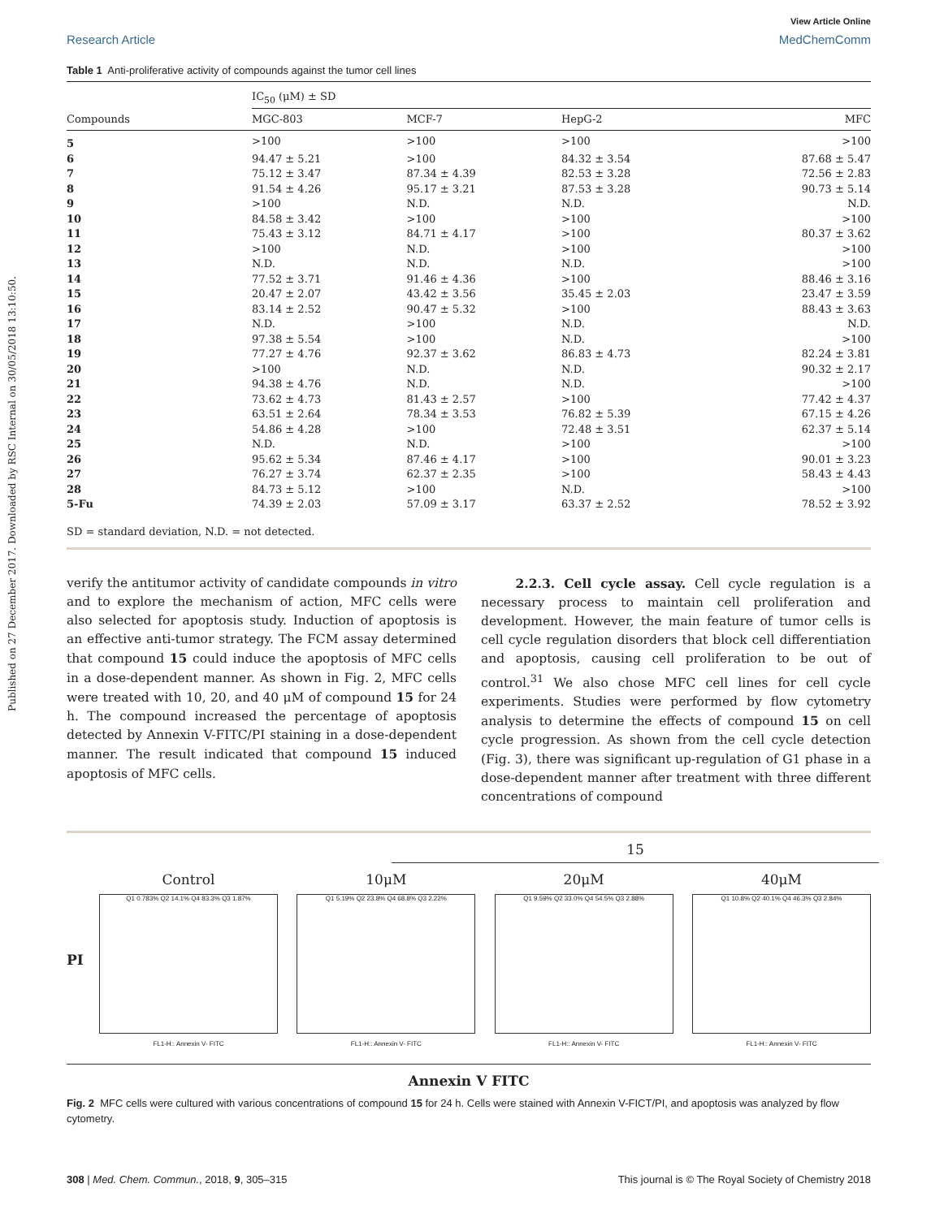Published on 27 December 2017. Downloaded by RSC Internal on 30/05/2018 13:10:50.
View Article Online
Research Article MedChemComm
Table 1 Anti-proliferative activity of compounds against the tumor cell lines
| | IC<sub>50</sub> (μM) ± SD | | | |
| --- | --- | --- | --- | --- |
| Compounds | MGC-803 | MCF-7 | HepG-2 | MFC |
| 5 | >100 | >100 | >100 | >100 |
| 6 | 94.47 ± 5.21 | >100 | 84.32 ± 3.54 | 87.68 ± 5.47 |
| 7 | 75.12 ± 3.47 | 87.34 ± 4.39 | 82.53 ± 3.28 | 72.56 ± 2.83 |
| 8 | 91.54 ± 4.26 | 95.17 ± 3.21 | 87.53 ± 3.28 | 90.73 ± 5.14 |
| 9 | >100 | N.D. | N.D. | N.D. |
| 10 | 84.58 ± 3.42 | >100 | >100 | >100 |
| 11 | 75.43 ± 3.12 | 84.71 ± 4.17 | >100 | 80.37 ± 3.62 |
| 12 | >100 | N.D. | >100 | >100 |
| 13 | N.D. | N.D. | N.D. | >100 |
| 14 | 77.52 ± 3.71 | 91.46 ± 4.36 | >100 | 88.46 ± 3.16 |
| 15 | 20.47 ± 2.07 | 43.42 ± 3.56 | 35.45 ± 2.03 | 23.47 ± 3.59 |
| 16 | 83.14 ± 2.52 | 90.47 ± 5.32 | >100 | 88.43 ± 3.63 |
| 17 | N.D. | >100 | N.D. | N.D. |
| 18 | 97.38 ± 5.54 | >100 | N.D. | >100 |
| 19 | 77.27 ± 4.76 | 92.37 ± 3.62 | 86.83 ± 4.73 | 82.24 ± 3.81 |
| 20 | >100 | N.D. | N.D. | 90.32 ± 2.17 |
| 21 | 94.38 ± 4.76 | N.D. | N.D. | >100 |
| 22 | 73.62 ± 4.73 | 81.43 ± 2.57 | >100 | 77.42 ± 4.37 |
| 23 | 63.51 ± 2.64 | 78.34 ± 3.53 | 76.82 ± 5.39 | 67.15 ± 4.26 |
| 24 | 54.86 ± 4.28 | >100 | 72.48 ± 3.51 | 62.37 ± 5.14 |
| 25 | N.D. | N.D. | >100 | >100 |
| 26 | 95.62 ± 5.34 | 87.46 ± 4.17 | >100 | 90.01 ± 3.23 |
| 27 | 76.27 ± 3.74 | 62.37 ± 2.35 | >100 | 58.43 ± 4.43 |
| 28 | 84.73 ± 5.12 | >100 | N.D. | >100 |
| 5-Fu | 74.39 ± 2.03 | 57.09 ± 3.17 | 63.37 ± 2.52 | 78.52 ± 3.92 |
SD = standard deviation, N.D. = not detected.
verify the antitumor activity of candidate compounds in vitro and to explore the mechanism of action, MFC cells were also selected for apoptosis study. Induction of apoptosis is an effective anti-tumor strategy. The FCM assay determined that compound 15 could induce the apoptosis of MFC cells in a dose-dependent manner. As shown in Fig. 2, MFC cells were treated with 10, 20, and 40 μM of compound 15 for 24 h. The compound increased the percentage of apoptosis detected by Annexin V-FITC/PI staining in a dose-dependent manner. The result indicated that compound 15 induced apoptosis of MFC cells.
2.2.3. Cell cycle assay. Cell cycle regulation is a necessary process to maintain cell proliferation and development. However, the main feature of tumor cells is cell cycle regulation disorders that block cell differentiation and apoptosis, causing cell proliferation to be out of control.<sup>31</sup> We also chose MFC cell lines for cell cycle experiments. Studies were performed by flow cytometry analysis to determine the effects of compound 15 on cell cycle progression. As shown from the cell cycle detection (Fig. 3), there was significant up-regulation of G1 phase in a dose-dependent manner after treatment with three different concentrations of compound
15
PI
Control
Q1 0.783% Q2 14.1% Q4 83.3% Q3 1.87%
FL1-H:: Annexin V- FITC
10μM
Q1 5.19% Q2 23.8% Q4 68.8% Q3 2.22%
FL1-H:: Annexin V- FITC
20μM
Q1 9.59% Q2 33.0% Q4 54.5% Q3 2.88%
FL1-H:: Annexin V- FITC
40μM
Q1 10.8% Q2 40.1% Q4 46.3% Q3 2.84%
FL1-H:: Annexin V- FITC
Annexin V FITC
Fig. 2 MFC cells were cultured with various concentrations of compound 15 for 24 h. Cells were stained with Annexin V-FICT/PI, and apoptosis was analyzed by flow cytometry.
308 | Med. Chem. Commun., 2018, 9, 305–315 This journal is © The Royal Society of Chemistry 2018